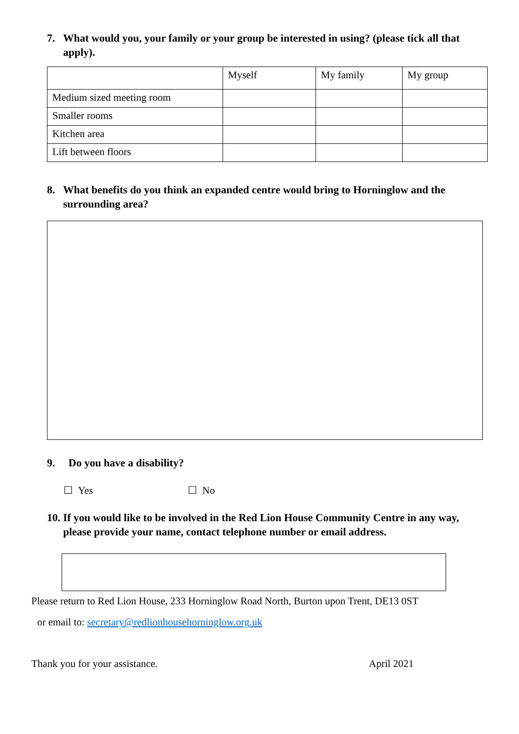7. What would you, your family or your group be interested in using? (please tick all that apply).
| | Myself | My family | My group |
| Medium sized meeting room | | | |
| Smaller rooms | | | |
| Kitchen area | | | |
| Lift between floors | | | |
8. What benefits do you think an expanded centre would bring to Horninglow and the surrounding area?
9. Do you have a disability?
☐ Yes ☐ No
10. If you would like to be involved in the Red Lion House Community Centre in any way, please provide your name, contact telephone number or email address.
Please return to Red Lion House, 233 Horninglow Road North, Burton upon Trent, DE13 0ST
or email to: secretary@redlionhousehorninglow.org.uk
Thank you for your assistance. April 2021